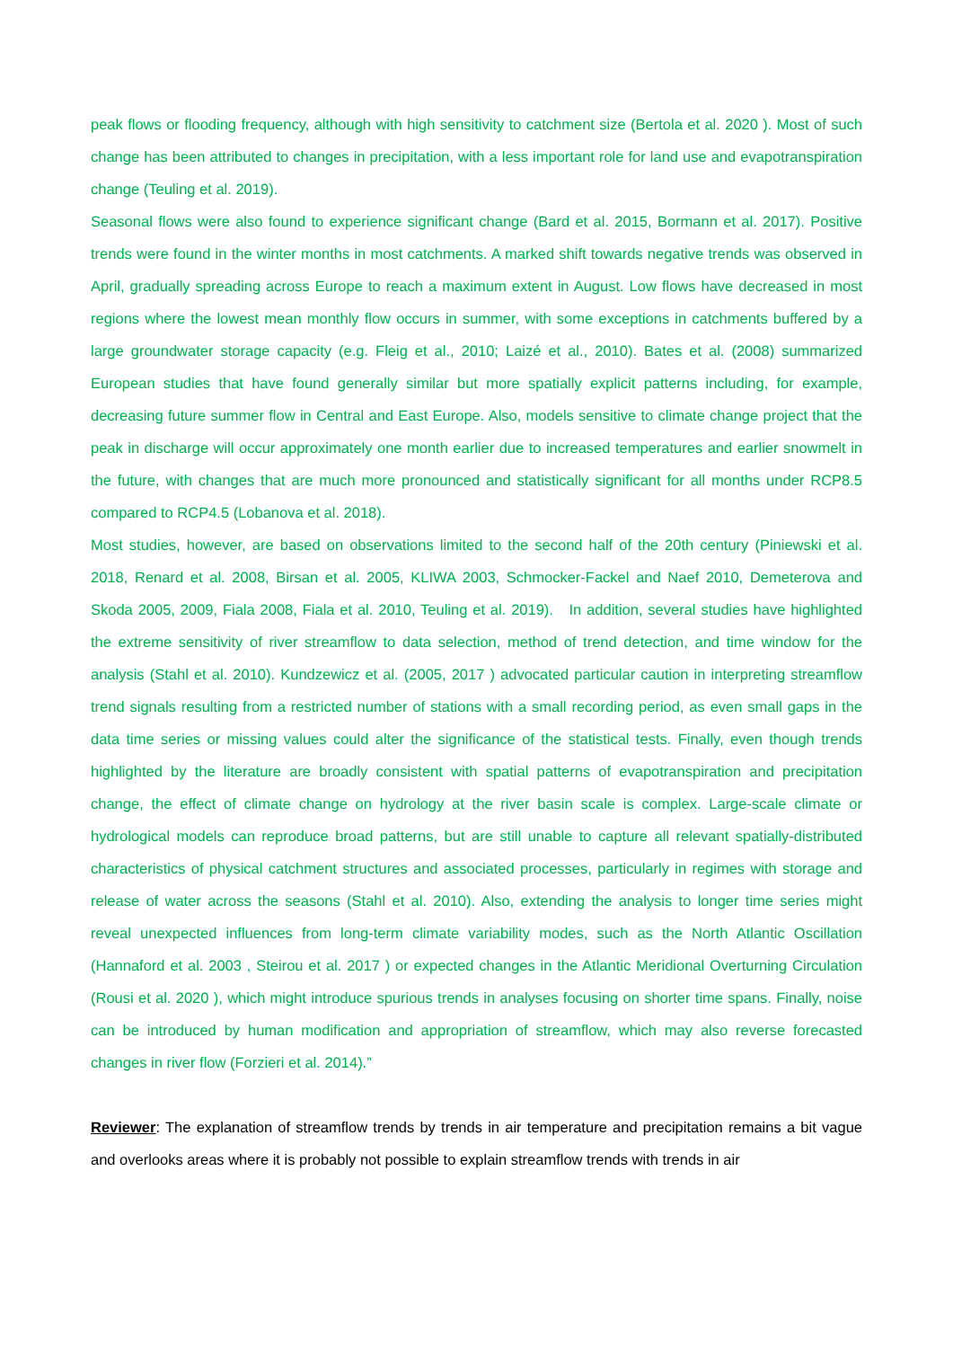peak flows or flooding frequency, although with high sensitivity to catchment size (Bertola et al. 2020 ). Most of such change has been attributed to changes in precipitation, with a less important role for land use and evapotranspiration change (Teuling et al. 2019).
Seasonal flows were also found to experience significant change (Bard et al. 2015, Bormann et al. 2017). Positive trends were found in the winter months in most catchments. A marked shift towards negative trends was observed in April, gradually spreading across Europe to reach a maximum extent in August. Low flows have decreased in most regions where the lowest mean monthly flow occurs in summer, with some exceptions in catchments buffered by a large groundwater storage capacity (e.g. Fleig et al., 2010; Laizé et al., 2010). Bates et al. (2008) summarized European studies that have found generally similar but more spatially explicit patterns including, for example, decreasing future summer flow in Central and East Europe. Also, models sensitive to climate change project that the peak in discharge will occur approximately one month earlier due to increased temperatures and earlier snowmelt in the future, with changes that are much more pronounced and statistically significant for all months under RCP8.5 compared to RCP4.5 (Lobanova et al. 2018).
Most studies, however, are based on observations limited to the second half of the 20th century (Piniewski et al. 2018, Renard et al. 2008, Birsan et al. 2005, KLIWA 2003, Schmocker-Fackel and Naef 2010, Demeterova and Skoda 2005, 2009, Fiala 2008, Fiala et al. 2010, Teuling et al. 2019). In addition, several studies have highlighted the extreme sensitivity of river streamflow to data selection, method of trend detection, and time window for the analysis (Stahl et al. 2010). Kundzewicz et al. (2005, 2017 ) advocated particular caution in interpreting streamflow trend signals resulting from a restricted number of stations with a small recording period, as even small gaps in the data time series or missing values could alter the significance of the statistical tests. Finally, even though trends highlighted by the literature are broadly consistent with spatial patterns of evapotranspiration and precipitation change, the effect of climate change on hydrology at the river basin scale is complex. Large-scale climate or hydrological models can reproduce broad patterns, but are still unable to capture all relevant spatially-distributed characteristics of physical catchment structures and associated processes, particularly in regimes with storage and release of water across the seasons (Stahl et al. 2010). Also, extending the analysis to longer time series might reveal unexpected influences from long-term climate variability modes, such as the North Atlantic Oscillation (Hannaford et al. 2003 , Steirou et al. 2017 ) or expected changes in the Atlantic Meridional Overturning Circulation (Rousi et al. 2020 ), which might introduce spurious trends in analyses focusing on shorter time spans. Finally, noise can be introduced by human modification and appropriation of streamflow, which may also reverse forecasted changes in river flow (Forzieri et al. 2014).”
Reviewer: The explanation of streamflow trends by trends in air temperature and precipitation remains a bit vague and overlooks areas where it is probably not possible to explain streamflow trends with trends in air